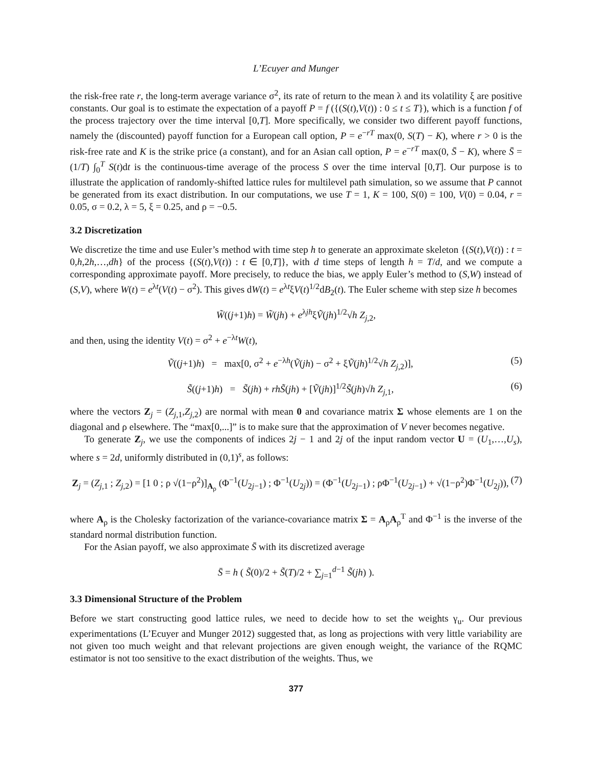L’Ecuyer and Munger
the risk-free rate r, the long-term average variance σ<sup>2</sup>, its rate of return to the mean λ and its volatility ξ are positive constants. Our goal is to estimate the expectation of a payoff P = f ({(S(t),V(t)) : 0 ≤ t ≤ T}), which is a function f of the process trajectory over the time interval [0,T]. More specifically, we consider two different payoff functions, namely the (discounted) payoff function for a European call option, P = e<sup>−rT</sup> max(0, S(T) − K), where r > 0 is the risk-free rate and K is the strike price (a constant), and for an Asian call option, P = e<sup>−rT</sup> max(0, S̄ − K), where S̄ = (1/T) ∫<sub>0</sub><sup>T</sup> S(t)dt is the continuous-time average of the process S over the time interval [0,T]. Our purpose is to illustrate the application of randomly-shifted lattice rules for multilevel path simulation, so we assume that P cannot be generated from its exact distribution. In our computations, we use T = 1, K = 100, S(0) = 100, V(0) = 0.04, r = 0.05, σ = 0.2, λ = 5, ξ = 0.25, and ρ = −0.5.
3.2 Discretization
We discretize the time and use Euler’s method with time step h to generate an approximate skeleton {(S(t),V(t)) : t = 0,h,2h,…,dh} of the process {(S(t),V(t)) : t ∈ [0,T]}, with d time steps of length h = T/d, and we compute a corresponding approximate payoff. More precisely, to reduce the bias, we apply Euler’s method to (S,W) instead of (S,V), where W(t) = e<sup>λt</sup>(V(t) − σ<sup>2</sup>). This gives dW(t) = e<sup>λt</sup>ξV(t)<sup>1/2</sup>dB<sub>2</sub>(t). The Euler scheme with step size h becomes
W̃((j+1)h) = W̃(jh) + e<sup>λjh</sup>ξṼ(jh)<sup>1/2</sup>√h Z<sub>j,2</sub>,
and then, using the identity V(t) = σ<sup>2</sup> + e<sup>−λt</sup>W(t),
Ṽ((j+1)h) = max[0, σ<sup>2</sup> + e<sup>−λh</sup>(Ṽ(jh) − σ<sup>2</sup> + ξṼ(jh)<sup>1/2</sup>√h Z<sub>j,2</sub>)],
(5)
S̃((j+1)h) = S̃(jh) + rhS̃(jh) + [Ṽ(jh)]<sup>1/2</sup>S̃(jh)√h Z<sub>j,1</sub>,
(6)
where the vectors Z<sub>j</sub> = (Z<sub>j,1</sub>,Z<sub>j,2</sub>) are normal with mean 0 and covariance matrix Σ whose elements are 1 on the diagonal and ρ elsewhere. The “max[0,...]” is to make sure that the approximation of V never becomes negative.
To generate Z<sub>j</sub>, we use the components of indices 2j − 1 and 2j of the input random vector U = (U<sub>1</sub>,…,U<sub>s</sub>), where s = 2d, uniformly distributed in (0,1)<sup>s</sup>, as follows:
Z<sub>j</sub> = (Z<sub>j,1</sub> ; Z<sub>j,2</sub>) = [1 0 ; ρ √(1−ρ<sup>2</sup>)]<sub>A<sub>ρ</sub></sub> (Φ<sup>−1</sup>(U<sub>2j−1</sub>) ; Φ<sup>−1</sup>(U<sub>2j</sub>)) = (Φ<sup>−1</sup>(U<sub>2j−1</sub>) ; ρΦ<sup>−1</sup>(U<sub>2j−1</sub>) + √(1−ρ<sup>2</sup>)Φ<sup>−1</sup>(U<sub>2j</sub>)),
(7)
where A<sub>ρ</sub> is the Cholesky factorization of the variance-covariance matrix Σ = A<sub>ρ</sub>A<sub>ρ</sub><sup>T</sup> and Φ<sup>−1</sup> is the inverse of the standard normal distribution function.
For the Asian payoff, we also approximate S̄ with its discretized average
S̄ = h ( S̃(0)/2 + S̃(T)/2 + ∑<sub>j=1</sub><sup>d−1</sup> S̃(jh) ).
3.3 Dimensional Structure of the Problem
Before we start constructing good lattice rules, we need to decide how to set the weights γ<sub>u</sub>. Our previous experimentations (L’Ecuyer and Munger 2012) suggested that, as long as projections with very little variability are not given too much weight and that relevant projections are given enough weight, the variance of the RQMC estimator is not too sensitive to the exact distribution of the weights. Thus, we
377